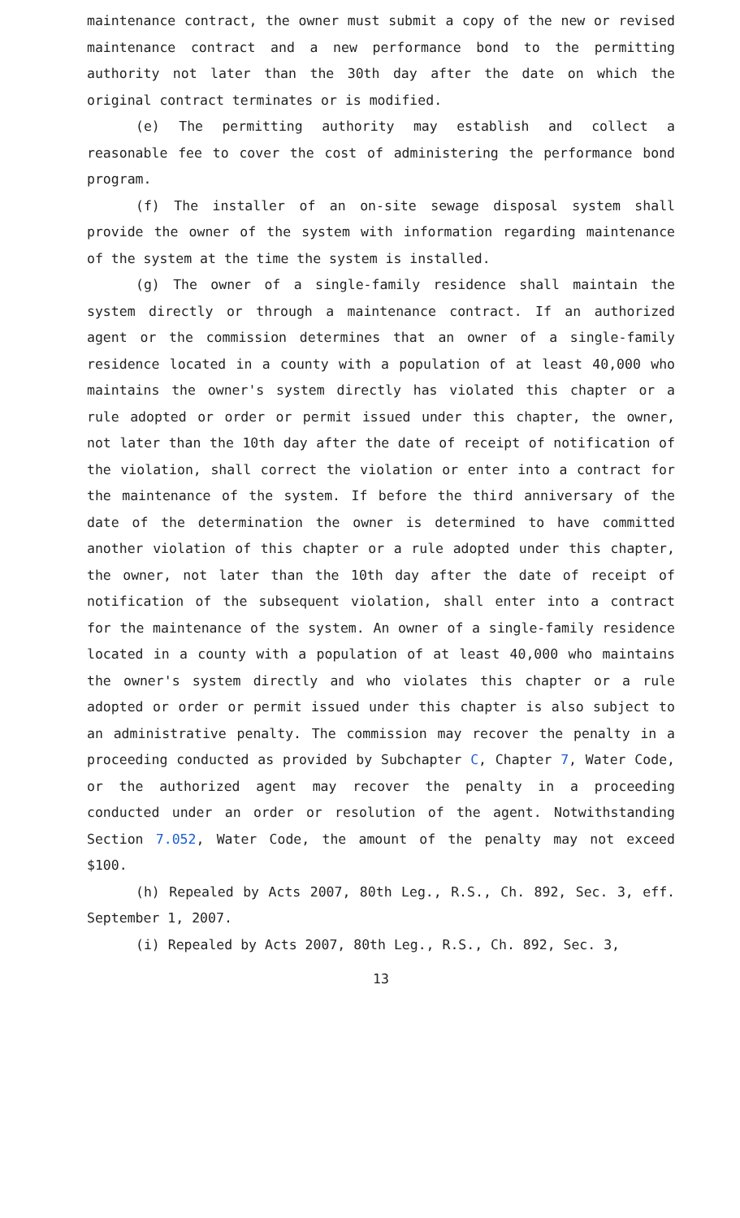maintenance contract, the owner must submit a copy of the new or revised maintenance contract and a new performance bond to the permitting authority not later than the 30th day after the date on which the original contract terminates or is modified.
(e) The permitting authority may establish and collect a reasonable fee to cover the cost of administering the performance bond program.
(f) The installer of an on-site sewage disposal system shall provide the owner of the system with information regarding maintenance of the system at the time the system is installed.
(g) The owner of a single-family residence shall maintain the system directly or through a maintenance contract. If an authorized agent or the commission determines that an owner of a single-family residence located in a county with a population of at least 40,000 who maintains the owner's system directly has violated this chapter or a rule adopted or order or permit issued under this chapter, the owner, not later than the 10th day after the date of receipt of notification of the violation, shall correct the violation or enter into a contract for the maintenance of the system. If before the third anniversary of the date of the determination the owner is determined to have committed another violation of this chapter or a rule adopted under this chapter, the owner, not later than the 10th day after the date of receipt of notification of the subsequent violation, shall enter into a contract for the maintenance of the system. An owner of a single-family residence located in a county with a population of at least 40,000 who maintains the owner's system directly and who violates this chapter or a rule adopted or order or permit issued under this chapter is also subject to an administrative penalty. The commission may recover the penalty in a proceeding conducted as provided by Subchapter C, Chapter 7, Water Code, or the authorized agent may recover the penalty in a proceeding conducted under an order or resolution of the agent. Notwithstanding Section 7.052, Water Code, the amount of the penalty may not exceed $100.
(h) Repealed by Acts 2007, 80th Leg., R.S., Ch. 892, Sec. 3, eff. September 1, 2007.
(i) Repealed by Acts 2007, 80th Leg., R.S., Ch. 892, Sec. 3,
13